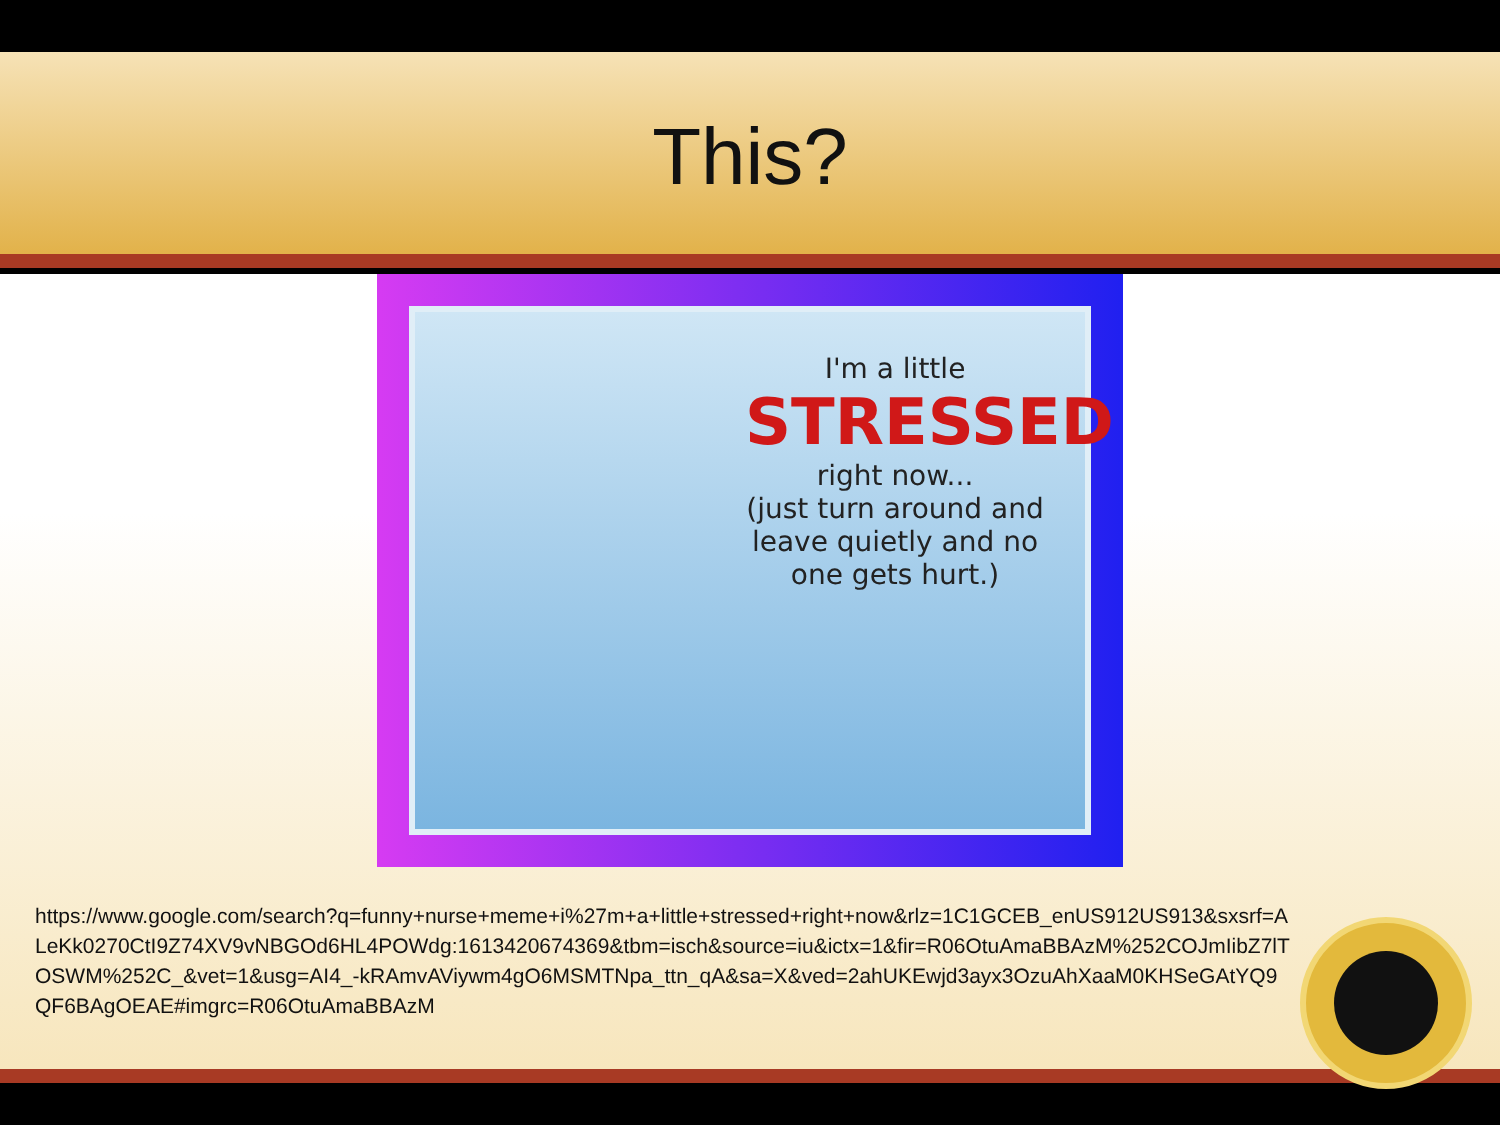This?
I'm a little
STRESSED
right now...
(just turn around and leave quietly and no one gets hurt.)
https://www.google.com/search?q=funny+nurse+meme+i%27m+a+little+stressed+right+now&rlz=1C1GCEB_enUS912US913&sxsrf=ALeKk0270CtI9Z74XV9vNBGOd6HL4POWdg:1613420674369&tbm=isch&source=iu&ictx=1&fir=R06OtuAmaBBAzM%252COJmIibZ7lTOSWM%252C_&vet=1&usg=AI4_-kRAmvAViywm4gO6MSMTNpa_ttn_qA&sa=X&ved=2ahUKEwjd3ayx3OzuAhXaaM0KHSeGAtYQ9QF6BAgOEAE#imgrc=R06OtuAmaBBAzM